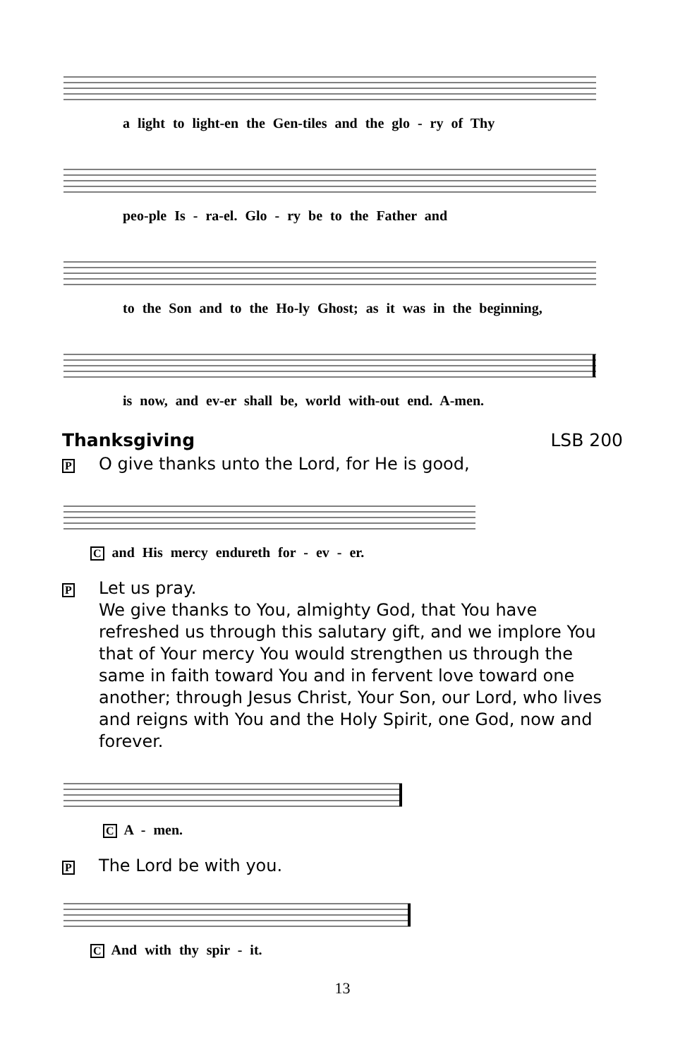a light to light-en the Gen-tiles and the glo - ry of Thy
peo-ple Is - ra-el. Glo - ry be to the Father and
to the Son and to the Ho-ly Ghost; as it was in the beginning,
is now, and ev-er shall be, world with-out end. A-men.
Thanksgiving LSB 200
P O give thanks unto the Lord, for He is good,
C and His mercy endureth for - ev - er.
P Let us pray.
We give thanks to You, almighty God, that You have refreshed us through this salutary gift, and we implore You that of Your mercy You would strengthen us through the same in faith toward You and in fervent love toward one another; through Jesus Christ, Your Son, our Lord, who lives and reigns with You and the Holy Spirit, one God, now and forever.
C A - men.
P The Lord be with you.
C And with thy spir - it.
13